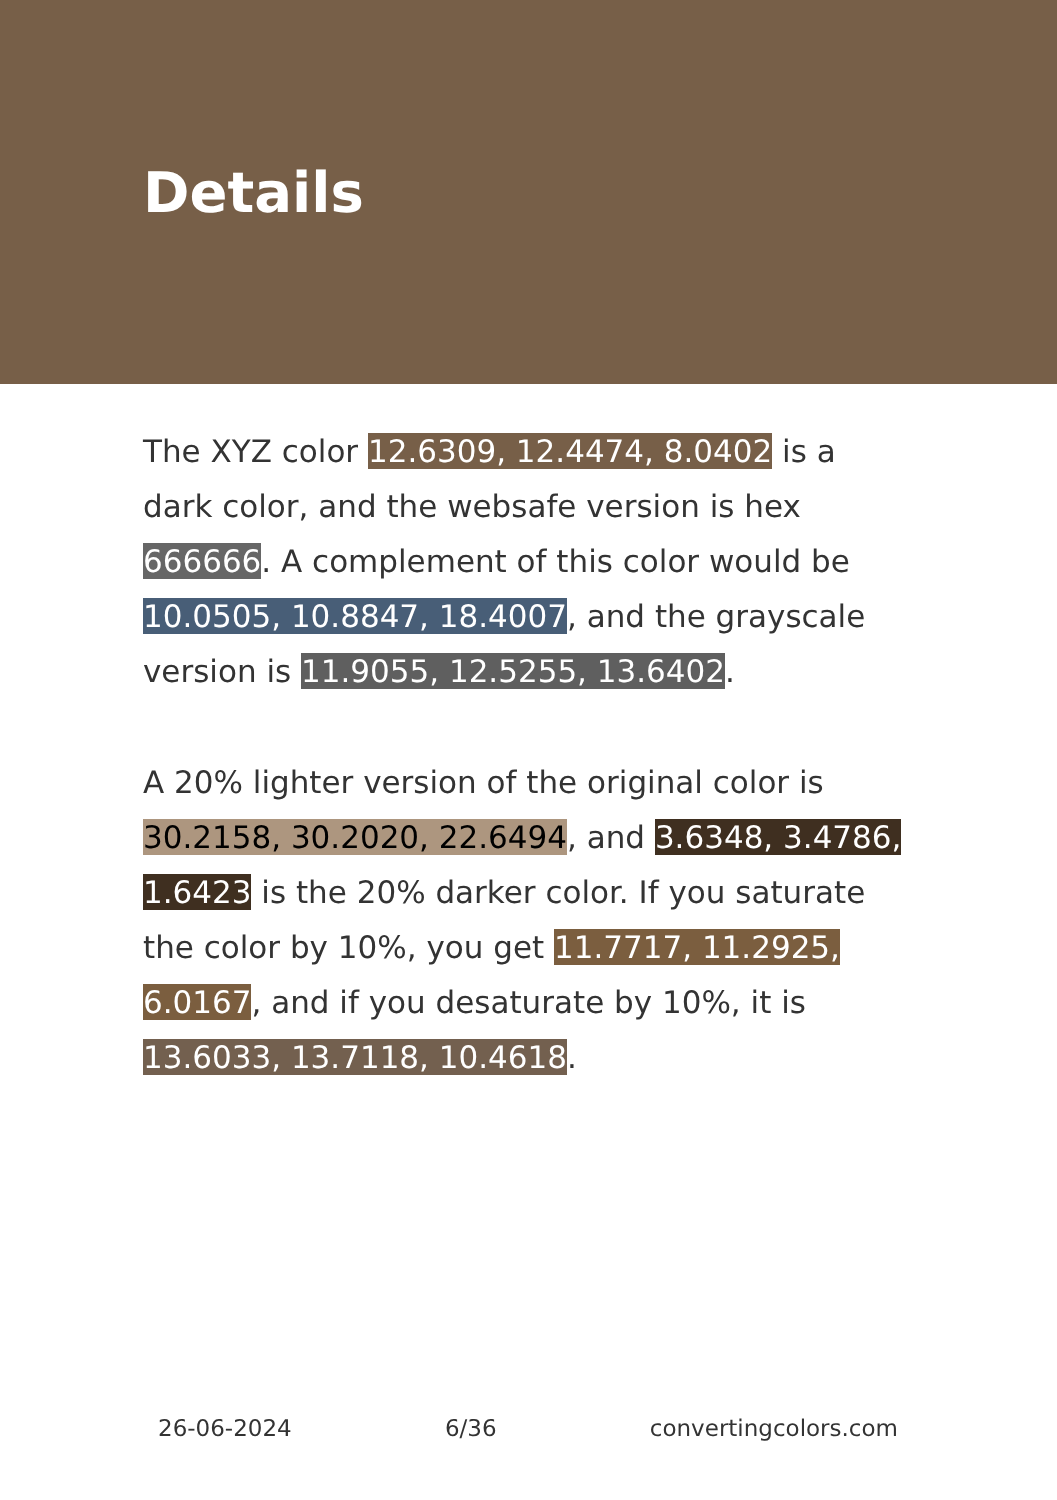Details
The XYZ color 12.6309, 12.4474, 8.0402 is a dark color, and the websafe version is hex 666666. A complement of this color would be 10.0505, 10.8847, 18.4007, and the grayscale version is 11.9055, 12.5255, 13.6402.
A 20% lighter version of the original color is 30.2158, 30.2020, 22.6494, and 3.6348, 3.4786, 1.6423 is the 20% darker color. If you saturate the color by 10%, you get 11.7717, 11.2925, 6.0167, and if you desaturate by 10%, it is 13.6033, 13.7118, 10.4618.
26-06-2024 6/36 convertingcolors.com